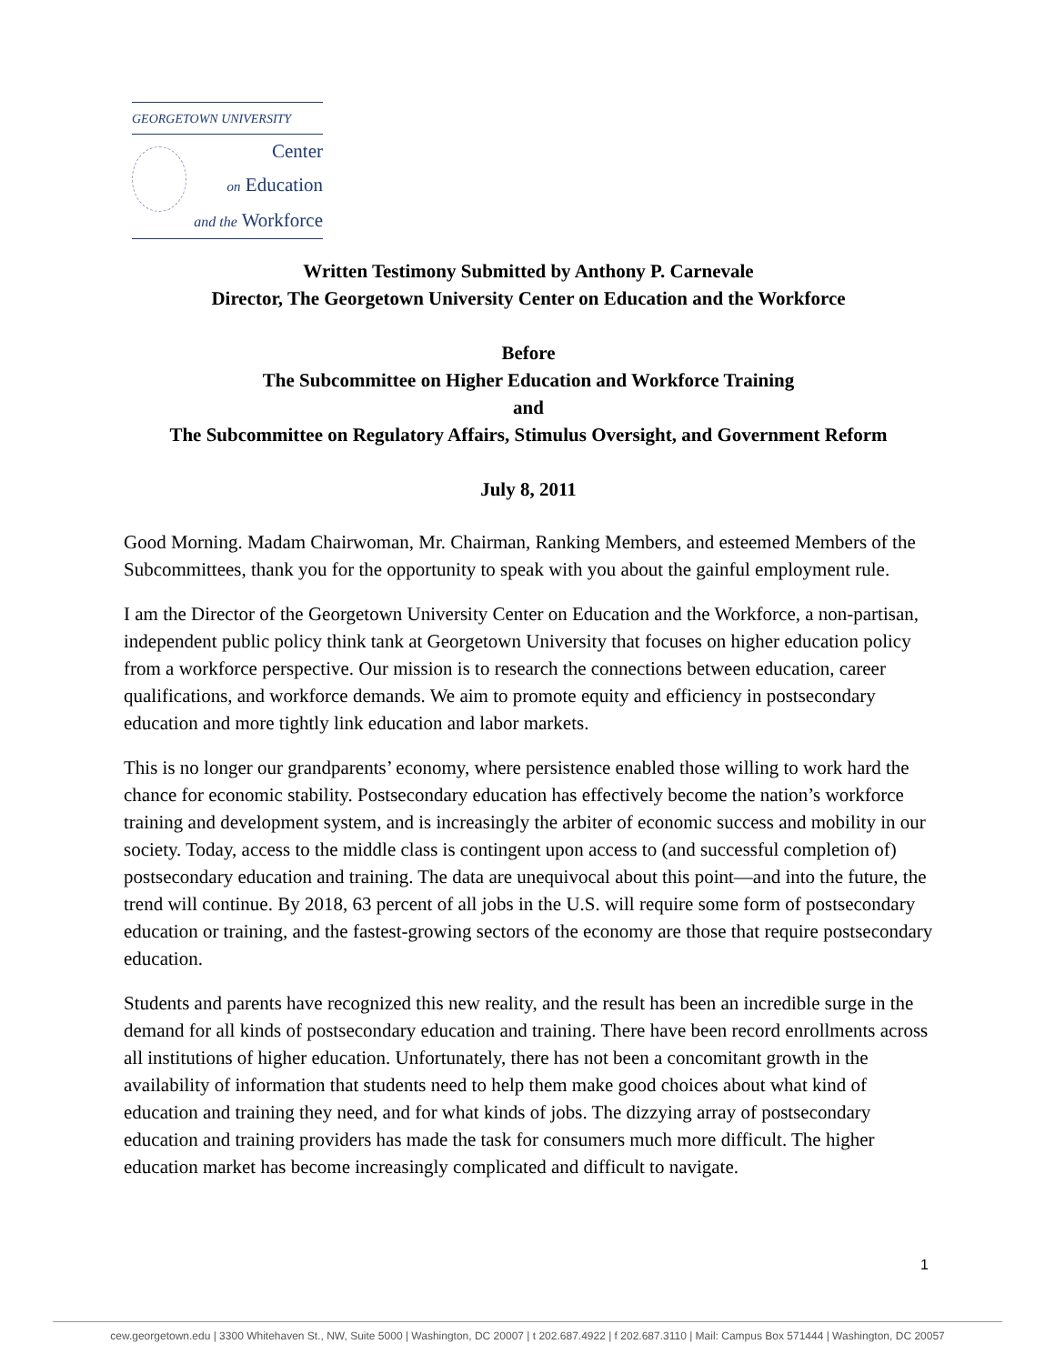GEORGETOWN UNIVERSITY
Center
on Education
and the Workforce
Written Testimony Submitted by Anthony P. Carnevale
Director, The Georgetown University Center on Education and the Workforce
Before
The Subcommittee on Higher Education and Workforce Training
and
The Subcommittee on Regulatory Affairs, Stimulus Oversight, and Government Reform
July 8, 2011
Good Morning. Madam Chairwoman, Mr. Chairman, Ranking Members, and esteemed Members of the Subcommittees, thank you for the opportunity to speak with you about the gainful employment rule.
I am the Director of the Georgetown University Center on Education and the Workforce, a non-partisan, independent public policy think tank at Georgetown University that focuses on higher education policy from a workforce perspective. Our mission is to research the connections between education, career qualifications, and workforce demands. We aim to promote equity and efficiency in postsecondary education and more tightly link education and labor markets.
This is no longer our grandparents’ economy, where persistence enabled those willing to work hard the chance for economic stability. Postsecondary education has effectively become the nation’s workforce training and development system, and is increasingly the arbiter of economic success and mobility in our society. Today, access to the middle class is contingent upon access to (and successful completion of) postsecondary education and training. The data are unequivocal about this point—and into the future, the trend will continue. By 2018, 63 percent of all jobs in the U.S. will require some form of postsecondary education or training, and the fastest-growing sectors of the economy are those that require postsecondary education.
Students and parents have recognized this new reality, and the result has been an incredible surge in the demand for all kinds of postsecondary education and training. There have been record enrollments across all institutions of higher education. Unfortunately, there has not been a concomitant growth in the availability of information that students need to help them make good choices about what kind of education and training they need, and for what kinds of jobs. The dizzying array of postsecondary education and training providers has made the task for consumers much more difficult. The higher education market has become increasingly complicated and difficult to navigate.
1
cew.georgetown.edu | 3300 Whitehaven St., NW, Suite 5000 | Washington, DC 20007 | t 202.687.4922 | f 202.687.3110 | Mail: Campus Box 571444 | Washington, DC 20057